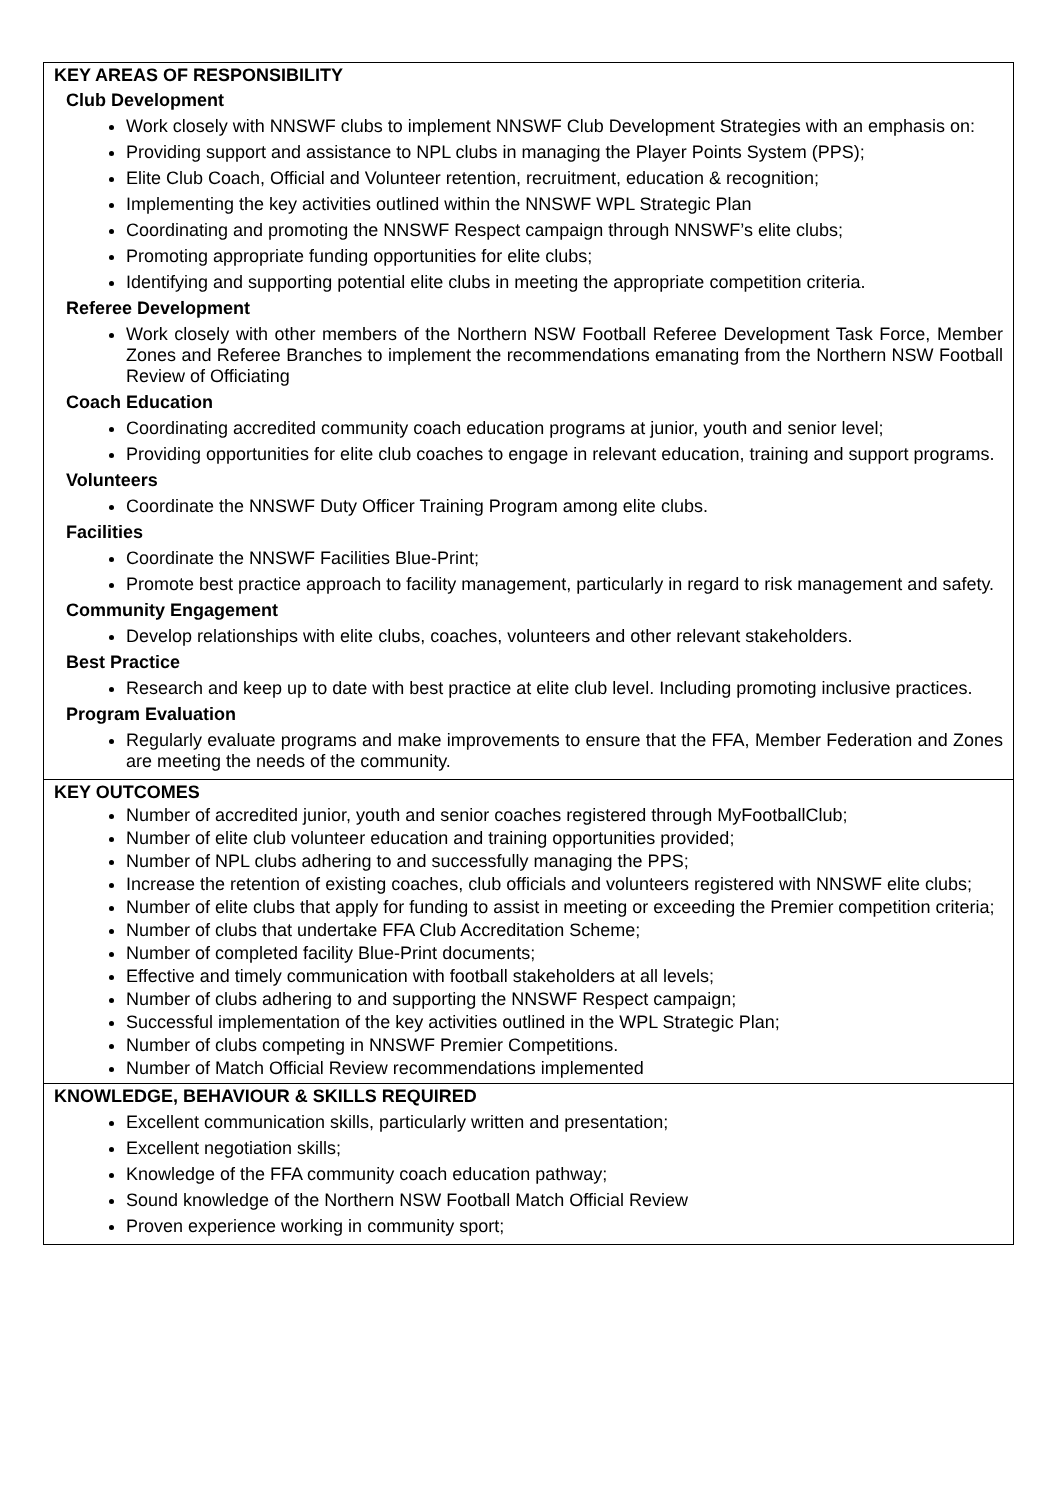| KEY AREAS OF RESPONSIBILITY Club Development Work closely with NNSWF clubs to implement NNSWF Club Development Strategies with an emphasis on: Providing support and assistance to NPL clubs in managing the Player Points System (PPS); Elite Club Coach, Official and Volunteer retention, recruitment, education & recognition; Implementing the key activities outlined within the NNSWF WPL Strategic Plan Coordinating and promoting the NNSWF Respect campaign through NNSWF’s elite clubs; Promoting appropriate funding opportunities for elite clubs; Identifying and supporting potential elite clubs in meeting the appropriate competition criteria. Referee Development Work closely with other members of the Northern NSW Football Referee Development Task Force, Member Zones and Referee Branches to implement the recommendations emanating from the Northern NSW Football Review of Officiating Coach Education Coordinating accredited community coach education programs at junior, youth and senior level; Providing opportunities for elite club coaches to engage in relevant education, training and support programs. Volunteers Coordinate the NNSWF Duty Officer Training Program among elite clubs. Facilities Coordinate the NNSWF Facilities Blue-Print; Promote best practice approach to facility management, particularly in regard to risk management and safety. Community Engagement Develop relationships with elite clubs, coaches, volunteers and other relevant stakeholders. Best Practice Research and keep up to date with best practice at elite club level. Including promoting inclusive practices. Program Evaluation Regularly evaluate programs and make improvements to ensure that the FFA, Member Federation and Zones are meeting the needs of the community. |
| KEY OUTCOMES Number of accredited junior, youth and senior coaches registered through MyFootballClub; Number of elite club volunteer education and training opportunities provided; Number of NPL clubs adhering to and successfully managing the PPS; Increase the retention of existing coaches, club officials and volunteers registered with NNSWF elite clubs; Number of elite clubs that apply for funding to assist in meeting or exceeding the Premier competition criteria; Number of clubs that undertake FFA Club Accreditation Scheme; Number of completed facility Blue-Print documents; Effective and timely communication with football stakeholders at all levels; Number of clubs adhering to and supporting the NNSWF Respect campaign; Successful implementation of the key activities outlined in the WPL Strategic Plan; Number of clubs competing in NNSWF Premier Competitions. Number of Match Official Review recommendations implemented |
| KNOWLEDGE, BEHAVIOUR & SKILLS REQUIRED Excellent communication skills, particularly written and presentation; Excellent negotiation skills; Knowledge of the FFA community coach education pathway; Sound knowledge of the Northern NSW Football Match Official Review Proven experience working in community sport; |